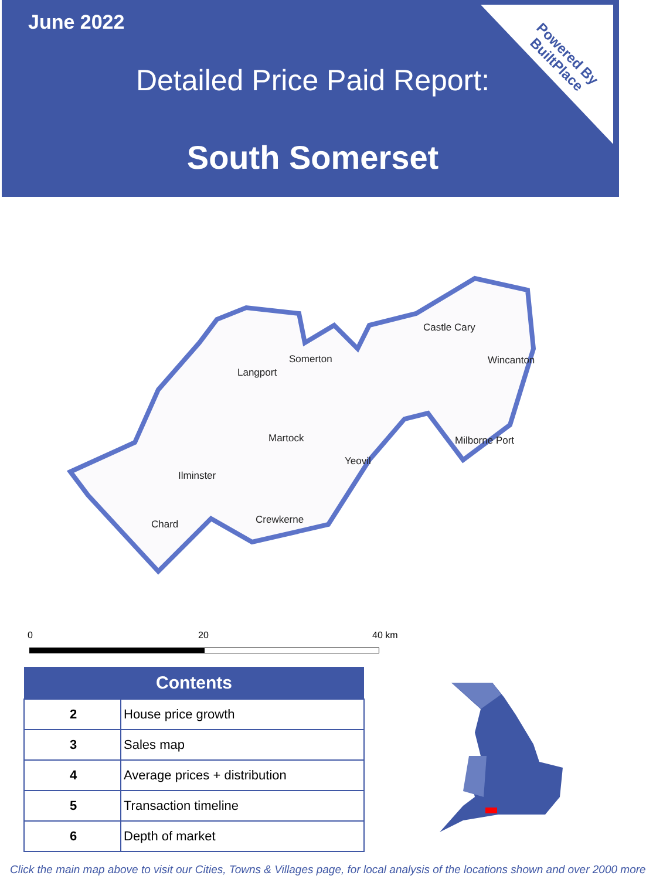June 2022
Detailed Price Paid Report:
South Somerset
Powered By
BuiltPlace
Castle Cary
Wincanton
Somerton
Langport
Martock Milborne Port
Yeovil
Ilminster
Chard Crewkerne
0 20 40 km
| Contents | |
| --- | --- |
| 2 | House price growth |
| 3 | Sales map |
| 4 | Average prices + distribution |
| 5 | Transaction timeline |
| 6 | Depth of market |
Click the main map above to visit our Cities, Towns & Villages page, for local analysis of the locations shown and over 2000 more